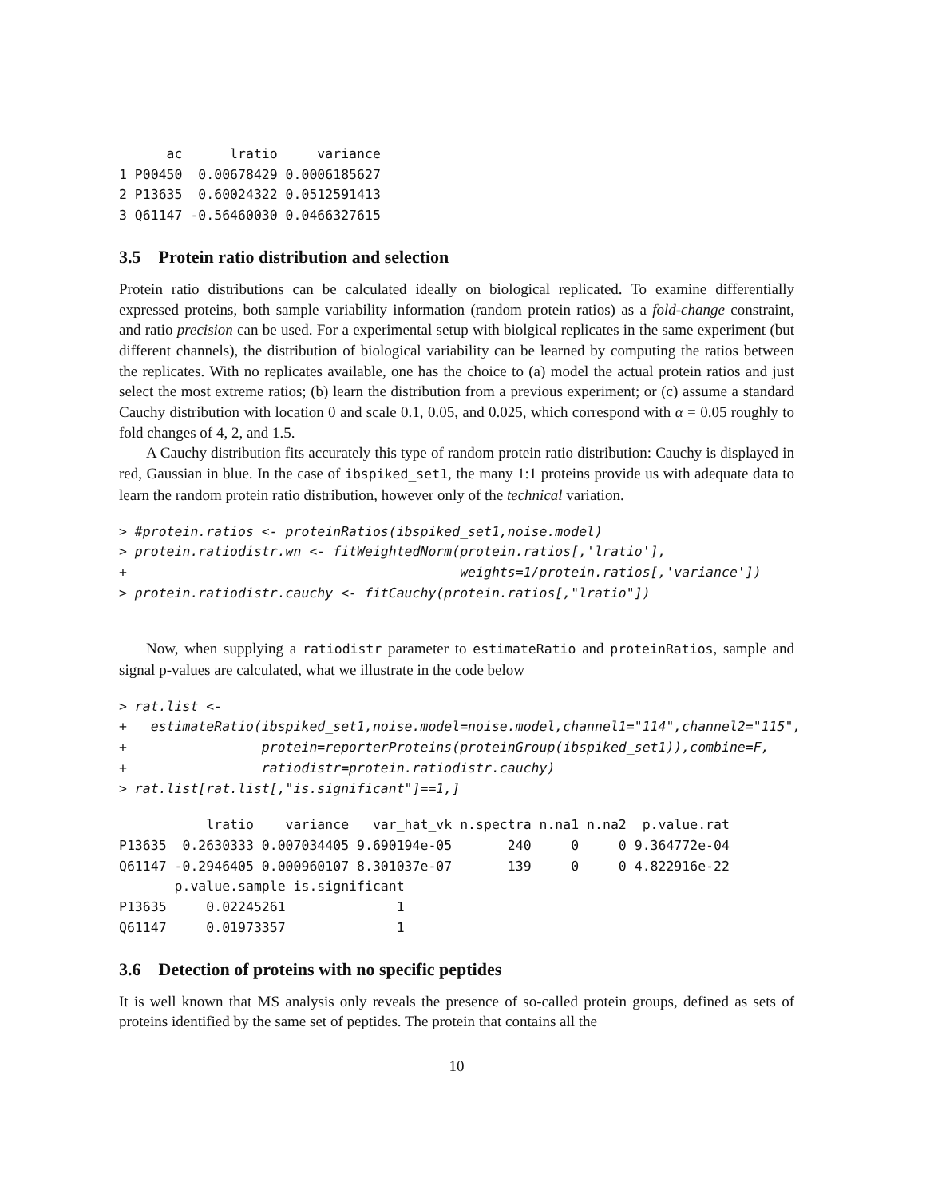ac      lratio     variance
1 P00450  0.00678429 0.0006185627
2 P13635  0.60024322 0.0512591413
3 Q61147 -0.56460030 0.0466327615
3.5 Protein ratio distribution and selection
Protein ratio distributions can be calculated ideally on biological replicated. To examine differentially expressed proteins, both sample variability information (random protein ratios) as a fold-change constraint, and ratio precision can be used. For a experimental setup with biolgical replicates in the same experiment (but different channels), the distribution of biological variability can be learned by computing the ratios between the replicates. With no replicates available, one has the choice to (a) model the actual protein ratios and just select the most extreme ratios; (b) learn the distribution from a previous experiment; or (c) assume a standard Cauchy distribution with location 0 and scale 0.1, 0.05, and 0.025, which correspond with α = 0.05 roughly to fold changes of 4, 2, and 1.5.
A Cauchy distribution fits accurately this type of random protein ratio distribution: Cauchy is displayed in red, Gaussian in blue. In the case of ibspiked_set1, the many 1:1 proteins provide us with adequate data to learn the random protein ratio distribution, however only of the technical variation.
> #protein.ratios <- proteinRatios(ibspiked_set1,noise.model)
> protein.ratiodistr.wn <- fitWeightedNorm(protein.ratios[,'lratio'],
+                                          weights=1/protein.ratios[,'variance'])
> protein.ratiodistr.cauchy <- fitCauchy(protein.ratios[,"lratio"])
Now, when supplying a ratiodistr parameter to estimateRatio and proteinRatios, sample and signal p-values are calculated, what we illustrate in the code below
> rat.list <-
+   estimateRatio(ibspiked_set1,noise.model=noise.model,channel1="114",channel2="115",
+                 protein=reporterProteins(proteinGroup(ibspiked_set1)),combine=F,
+                 ratiodistr=protein.ratiodistr.cauchy)
> rat.list[rat.list[,"is.significant"]==1,]
           lratio    variance   var_hat_vk n.spectra n.na1 n.na2  p.value.rat
P13635  0.2630333 0.007034405 9.690194e-05       240     0     0 9.364772e-04
Q61147 -0.2946405 0.000960107 8.301037e-07       139     0     0 4.822916e-22
       p.value.sample is.significant
P13635     0.02245261              1
Q61147     0.01973357              1
3.6 Detection of proteins with no specific peptides
It is well known that MS analysis only reveals the presence of so-called protein groups, defined as sets of proteins identified by the same set of peptides. The protein that contains all the
10